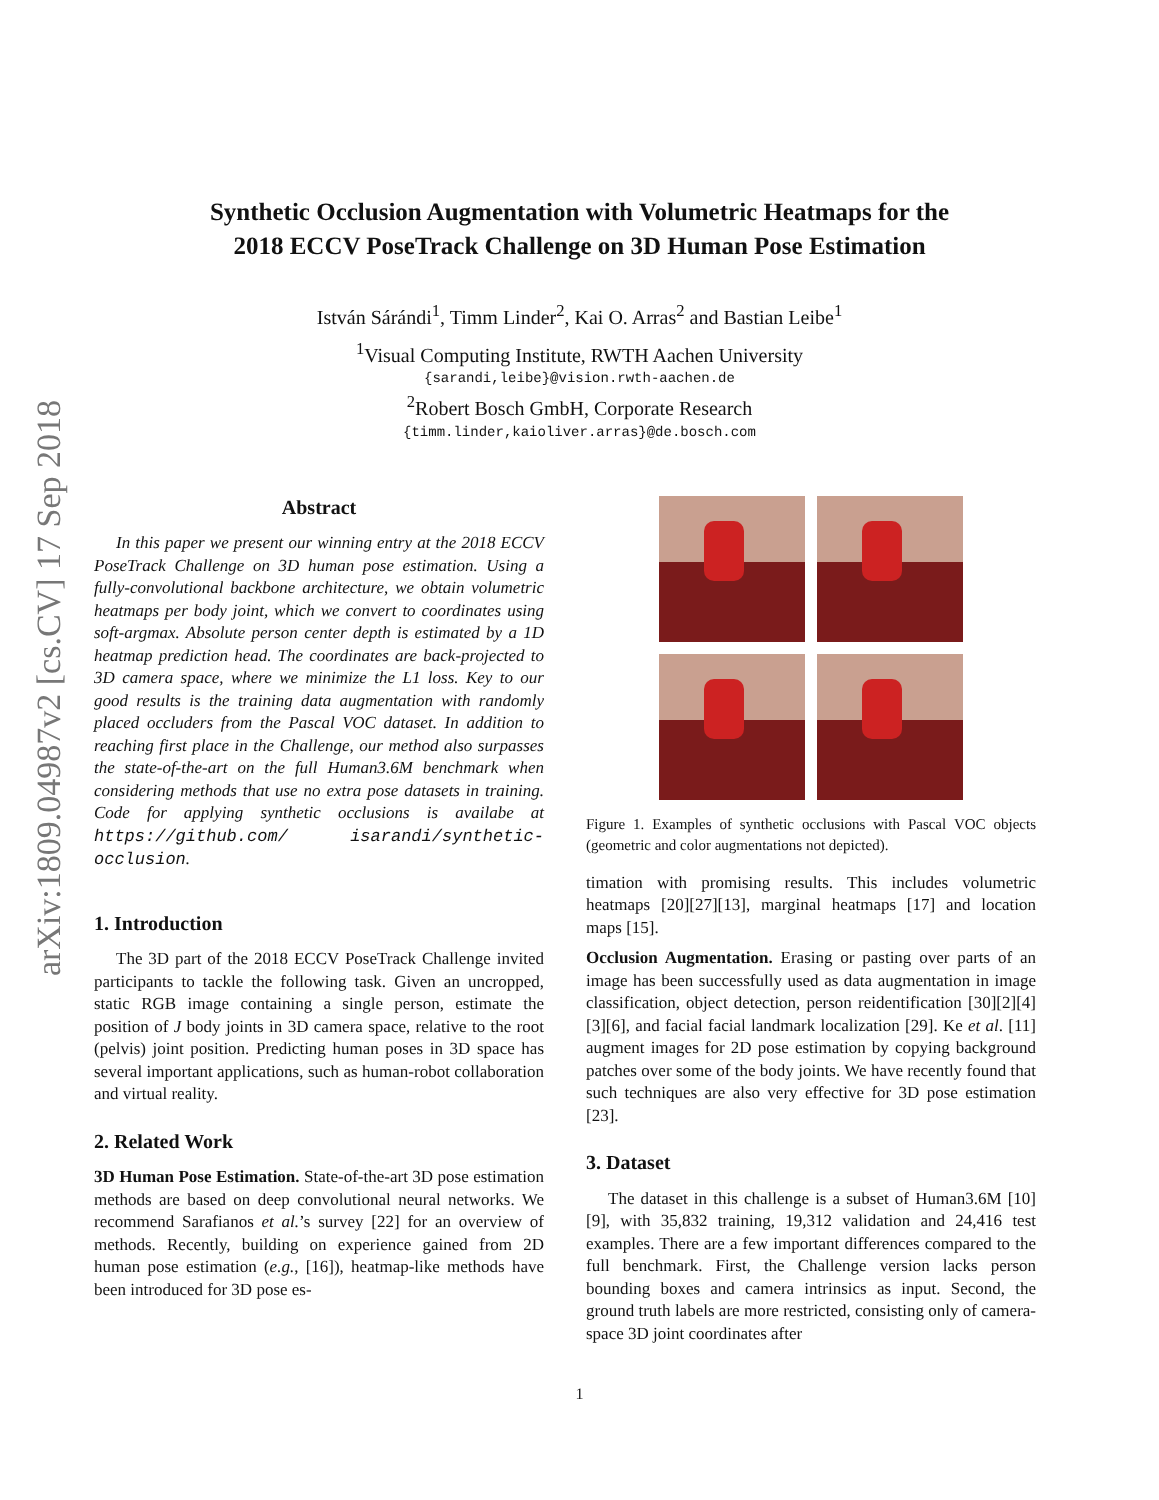arXiv:1809.04987v2 [cs.CV] 17 Sep 2018
Synthetic Occlusion Augmentation with Volumetric Heatmaps for the
2018 ECCV PoseTrack Challenge on 3D Human Pose Estimation
István Sárándi<sup>1</sup>, Timm Linder<sup>2</sup>, Kai O. Arras<sup>2</sup> and Bastian Leibe<sup>1</sup>
<sup>1</sup> Visual Computing Institute, RWTH Aachen University
{sarandi,leibe}@vision.rwth-aachen.de
<sup>2</sup> Robert Bosch GmbH, Corporate Research
{timm.linder,kaioliver.arras}@de.bosch.com
Abstract
In this paper we present our winning entry at the 2018 ECCV PoseTrack Challenge on 3D human pose estimation. Using a fully-convolutional backbone architecture, we obtain volumetric heatmaps per body joint, which we convert to coordinates using soft-argmax. Absolute person center depth is estimated by a 1D heatmap prediction head. The coordinates are back-projected to 3D camera space, where we minimize the L1 loss. Key to our good results is the training data augmentation with randomly placed occluders from the Pascal VOC dataset. In addition to reaching first place in the Challenge, our method also surpasses the state-of-the-art on the full Human3.6M benchmark when considering methods that use no extra pose datasets in training. Code for applying synthetic occlusions is availabe at https://github.com/ isarandi/synthetic-occlusion.
1. Introduction
The 3D part of the 2018 ECCV PoseTrack Challenge invited participants to tackle the following task. Given an uncropped, static RGB image containing a single person, estimate the position of J body joints in 3D camera space, relative to the root (pelvis) joint position. Predicting human poses in 3D space has several important applications, such as human-robot collaboration and virtual reality.
2. Related Work
3D Human Pose Estimation. State-of-the-art 3D pose estimation methods are based on deep convolutional neural networks. We recommend Sarafianos et al.’s survey [22] for an overview of methods. Recently, building on experience gained from 2D human pose estimation (e.g., [16]), heatmap-like methods have been introduced for 3D pose es-
Figure 1. Examples of synthetic occlusions with Pascal VOC objects (geometric and color augmentations not depicted).
timation with promising results. This includes volumetric heatmaps [20][27][13], marginal heatmaps [17] and location maps [15].
Occlusion Augmentation. Erasing or pasting over parts of an image has been successfully used as data augmentation in image classification, object detection, person reidentification [30][2][4][3][6], and facial facial landmark localization [29]. Ke et al. [11] augment images for 2D pose estimation by copying background patches over some of the body joints. We have recently found that such techniques are also very effective for 3D pose estimation [23].
3. Dataset
The dataset in this challenge is a subset of Human3.6M [10][9], with 35,832 training, 19,312 validation and 24,416 test examples. There are a few important differences compared to the full benchmark. First, the Challenge version lacks person bounding boxes and camera intrinsics as input. Second, the ground truth labels are more restricted, consisting only of camera-space 3D joint coordinates after
1